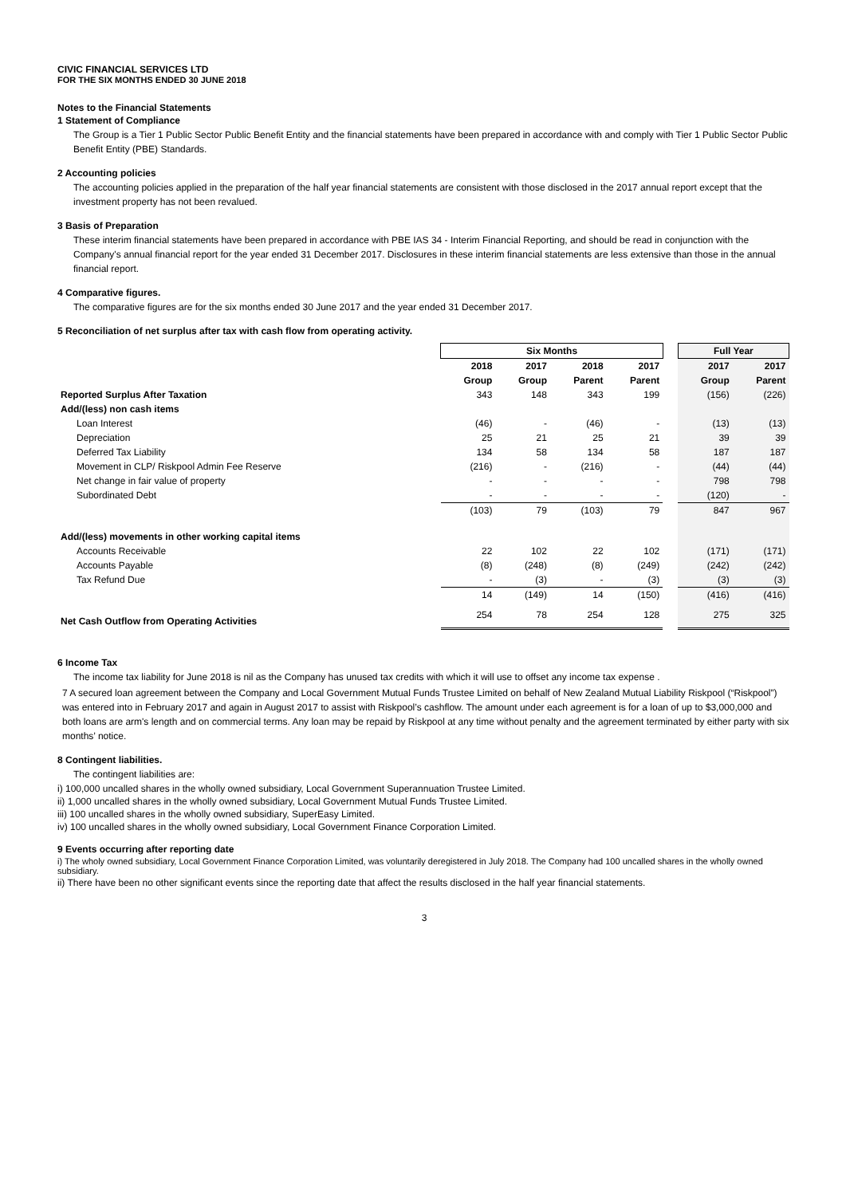CIVIC FINANCIAL SERVICES LTD
FOR THE SIX MONTHS ENDED 30 JUNE 2018
Notes to the Financial Statements
1 Statement of Compliance
The Group is a Tier 1 Public Sector Public Benefit Entity and the financial statements have been prepared in accordance with and comply with Tier 1 Public Sector Public Benefit Entity (PBE) Standards.
2 Accounting policies
The accounting policies applied in the preparation of the half year financial statements are consistent with those disclosed in the 2017 annual report except that the investment property has not been revalued.
3 Basis of Preparation
These interim financial statements have been prepared in accordance with PBE IAS 34 - Interim Financial Reporting, and should be read in conjunction with the Company's annual financial report for the year ended 31 December 2017. Disclosures in these interim financial statements are less extensive than those in the annual financial report.
4 Comparative figures.
The comparative figures are for the six months ended 30 June 2017 and the year ended 31 December 2017.
5 Reconciliation of net surplus after tax with cash flow from operating activity.
| | Six Months | | | | | Full Year | |
| --- | --- | --- | --- | --- | --- | --- | --- |
| | 2018 | 2017 | 2018 | 2017 | | 2017 | 2017 |
| | Group | Group | Parent | Parent | | Group | Parent |
| Reported Surplus After Taxation | 343 | 148 | 343 | 199 | | (156) | (226) |
| Add/(less) non cash items | | | | | | | |
| Loan Interest | (46) | - | (46) | - | | (13) | (13) |
| Depreciation | 25 | 21 | 25 | 21 | | 39 | 39 |
| Deferred Tax Liability | 134 | 58 | 134 | 58 | | 187 | 187 |
| Movement in CLP/ Riskpool Admin Fee Reserve | (216) | - | (216) | - | | (44) | (44) |
| Net change in fair value of property | - | - | - | - | | 798 | 798 |
| Subordinated Debt | - | - | - | - | | (120) | - |
| | (103) | 79 | (103) | 79 | | 847 | 967 |
| Add/(less) movements in other working capital items | | | | | | | |
| Accounts Receivable | 22 | 102 | 22 | 102 | | (171) | (171) |
| Accounts Payable | (8) | (248) | (8) | (249) | | (242) | (242) |
| Tax Refund Due | - | (3) | - | (3) | | (3) | (3) |
| | 14 | (149) | 14 | (150) | | (416) | (416) |
| Net Cash Outflow from Operating Activities | 254 | 78 | 254 | 128 | | 275 | 325 |
6 Income Tax
The income tax liability for June 2018 is nil as the Company has unused tax credits with which it will use to offset any income tax expense .
7 A secured loan agreement between the Company and Local Government Mutual Funds Trustee Limited on behalf of New Zealand Mutual Liability Riskpool (“Riskpool”) was entered into in February 2017 and again in August 2017 to assist with Riskpool’s cashflow. The amount under each agreement is for a loan of up to $3,000,000 and both loans are arm's length and on commercial terms. Any loan may be repaid by Riskpool at any time without penalty and the agreement terminated by either party with six months’ notice.
8 Contingent liabilities.
The contingent liabilities are:
i) 100,000 uncalled shares in the wholly owned subsidiary, Local Government Superannuation Trustee Limited.
ii) 1,000 uncalled shares in the wholly owned subsidiary, Local Government Mutual Funds Trustee Limited.
iii) 100 uncalled shares in the wholly owned subsidiary, SuperEasy Limited.
iv) 100 uncalled shares in the wholly owned subsidiary, Local Government Finance Corporation Limited.
9 Events occurring after reporting date
i) The wholy owned subsidiary, Local Government Finance Corporation Limited, was voluntarily deregistered in July 2018. The Company had 100 uncalled shares in the wholly owned subsidiary.
ii) There have been no other significant events since the reporting date that affect the results disclosed in the half year financial statements.
3